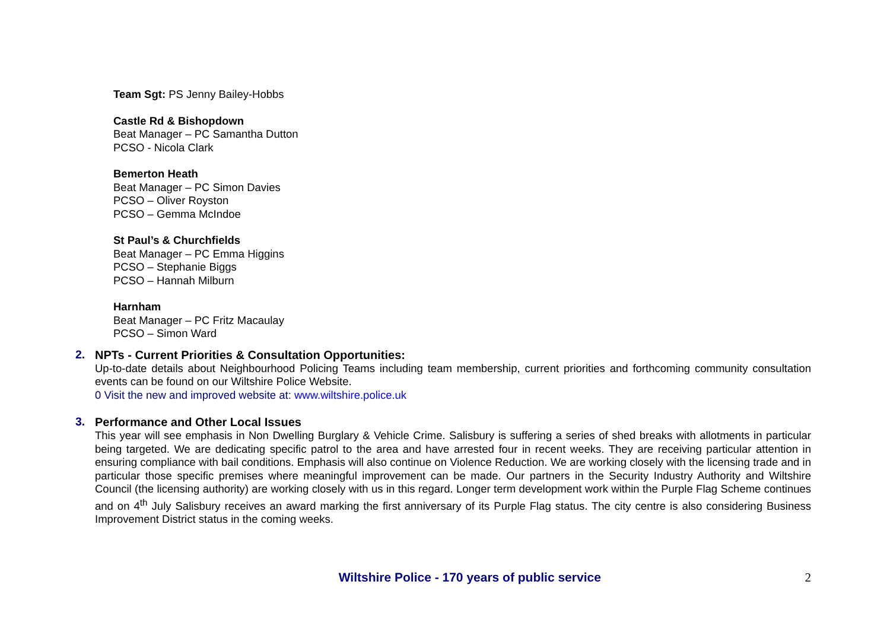Team Sgt: PS Jenny Bailey-Hobbs
Castle Rd & Bishopdown
Beat Manager – PC Samantha Dutton
PCSO - Nicola Clark
Bemerton Heath
Beat Manager – PC Simon Davies
PCSO – Oliver Royston
PCSO – Gemma McIndoe
St Paul’s & Churchfields
Beat Manager – PC Emma Higgins
PCSO – Stephanie Biggs
PCSO – Hannah Milburn
Harnham
Beat Manager – PC Fritz Macaulay
PCSO – Simon Ward
2.
NPTs - Current Priorities & Consultation Opportunities:
Up-to-date details about Neighbourhood Policing Teams including team membership, current priorities and forthcoming community consultation events can be found on our Wiltshire Police Website.
0 Visit the new and improved website at: www.wiltshire.police.uk
3.
Performance and Other Local Issues
This year will see emphasis in Non Dwelling Burglary & Vehicle Crime. Salisbury is suffering a series of shed breaks with allotments in particular being targeted. We are dedicating specific patrol to the area and have arrested four in recent weeks. They are receiving particular attention in ensuring compliance with bail conditions. Emphasis will also continue on Violence Reduction. We are working closely with the licensing trade and in particular those specific premises where meaningful improvement can be made. Our partners in the Security Industry Authority and Wiltshire Council (the licensing authority) are working closely with us in this regard. Longer term development work within the Purple Flag Scheme continues and on 4<sup>th</sup> July Salisbury receives an award marking the first anniversary of its Purple Flag status. The city centre is also considering Business Improvement District status in the coming weeks.
Wiltshire Police - 170 years of public service
2